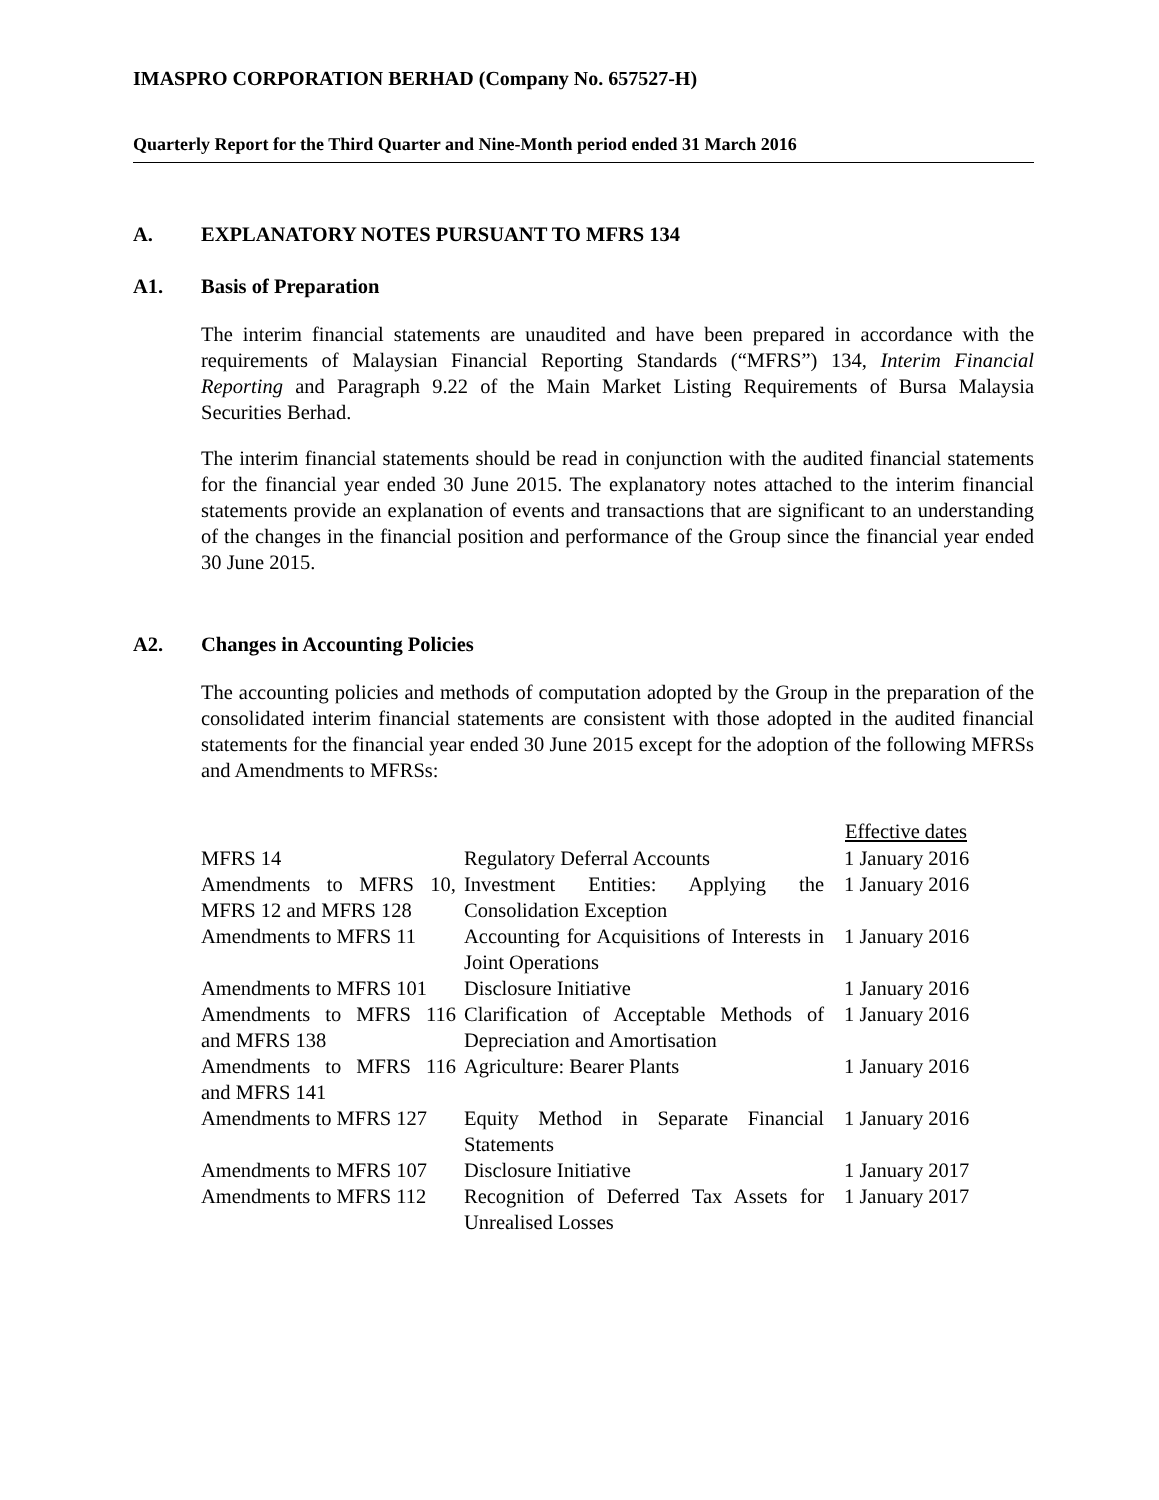IMASPRO CORPORATION BERHAD (Company No. 657527-H)
Quarterly Report for the Third Quarter and Nine-Month period ended 31 March 2016
A. EXPLANATORY NOTES PURSUANT TO MFRS 134
A1. Basis of Preparation
The interim financial statements are unaudited and have been prepared in accordance with the requirements of Malaysian Financial Reporting Standards (“MFRS”) 134, Interim Financial Reporting and Paragraph 9.22 of the Main Market Listing Requirements of Bursa Malaysia Securities Berhad.
The interim financial statements should be read in conjunction with the audited financial statements for the financial year ended 30 June 2015. The explanatory notes attached to the interim financial statements provide an explanation of events and transactions that are significant to an understanding of the changes in the financial position and performance of the Group since the financial year ended 30 June 2015.
A2. Changes in Accounting Policies
The accounting policies and methods of computation adopted by the Group in the preparation of the consolidated interim financial statements are consistent with those adopted in the audited financial statements for the financial year ended 30 June 2015 except for the adoption of the following MFRSs and Amendments to MFRSs:
| | | Effective dates |
| --- | --- | --- |
| MFRS 14 | Regulatory Deferral Accounts | 1 January 2016 |
| Amendments to MFRS 10, MFRS 12 and MFRS 128 | Investment Entities: Applying the Consolidation Exception | 1 January 2016 |
| Amendments to MFRS 11 | Accounting for Acquisitions of Interests in Joint Operations | 1 January 2016 |
| Amendments to MFRS 101 | Disclosure Initiative | 1 January 2016 |
| Amendments to MFRS 116 and MFRS 138 | Clarification of Acceptable Methods of Depreciation and Amortisation | 1 January 2016 |
| Amendments to MFRS 116 and MFRS 141 | Agriculture: Bearer Plants | 1 January 2016 |
| Amendments to MFRS 127 | Equity Method in Separate Financial Statements | 1 January 2016 |
| Amendments to MFRS 107 | Disclosure Initiative | 1 January 2017 |
| Amendments to MFRS 112 | Recognition of Deferred Tax Assets for Unrealised Losses | 1 January 2017 |